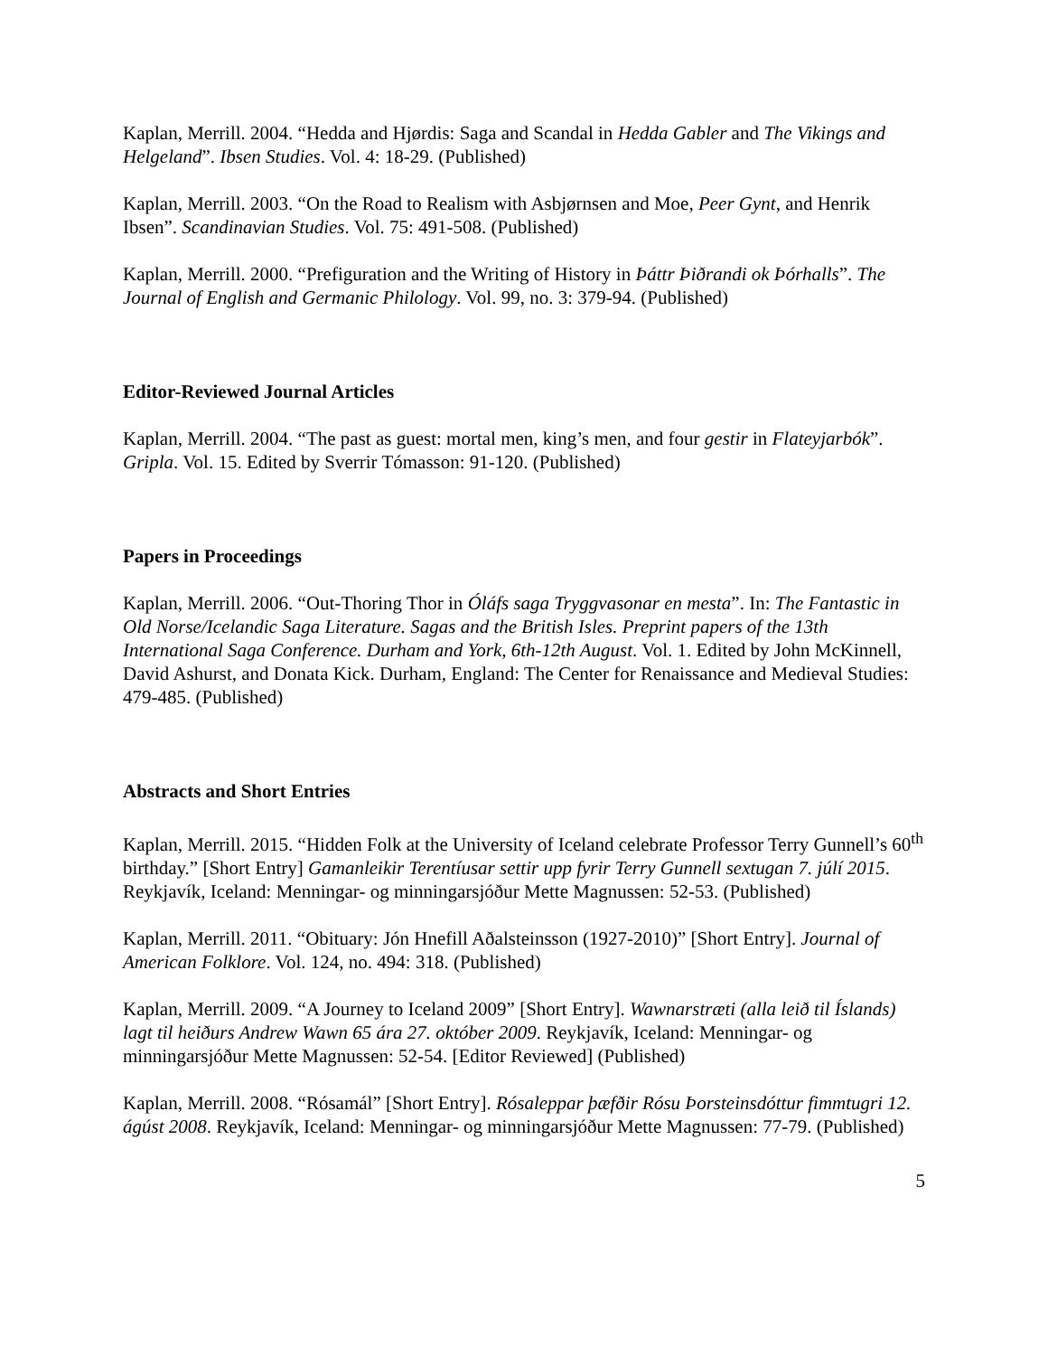Kaplan, Merrill. 2004. “Hedda and Hjørdis: Saga and Scandal in Hedda Gabler and The Vikings and Helgeland”. Ibsen Studies. Vol. 4: 18-29. (Published)
Kaplan, Merrill. 2003. “On the Road to Realism with Asbjørnsen and Moe, Peer Gynt, and Henrik Ibsen”. Scandinavian Studies. Vol. 75: 491-508. (Published)
Kaplan, Merrill. 2000. “Prefiguration and the Writing of History in Þáttr Þiðrandi ok Þórhalls”. The Journal of English and Germanic Philology. Vol. 99, no. 3: 379-94. (Published)
Editor-Reviewed Journal Articles
Kaplan, Merrill. 2004. “The past as guest: mortal men, king’s men, and four gestir in Flateyjarbók”. Gripla. Vol. 15. Edited by Sverrir Tómasson: 91-120. (Published)
Papers in Proceedings
Kaplan, Merrill. 2006. “Out-Thoring Thor in Óláfs saga Tryggvasonar en mesta”. In: The Fantastic in Old Norse/Icelandic Saga Literature. Sagas and the British Isles. Preprint papers of the 13th International Saga Conference. Durham and York, 6th-12th August. Vol. 1. Edited by John McKinnell, David Ashurst, and Donata Kick. Durham, England: The Center for Renaissance and Medieval Studies: 479-485. (Published)
Abstracts and Short Entries
Kaplan, Merrill. 2015. “Hidden Folk at the University of Iceland celebrate Professor Terry Gunnell’s 60<sup>th</sup> birthday.” [Short Entry] Gamanleikir Terentíusar settir upp fyrir Terry Gunnell sextugan 7. júlí 2015. Reykjavík, Iceland: Menningar- og minningarsjóður Mette Magnussen: 52-53. (Published)
Kaplan, Merrill. 2011. “Obituary: Jón Hnefill Aðalsteinsson (1927-2010)” [Short Entry]. Journal of American Folklore. Vol. 124, no. 494: 318. (Published)
Kaplan, Merrill. 2009. “A Journey to Iceland 2009” [Short Entry]. Wawnarstræti (alla leið til Íslands) lagt til heiðurs Andrew Wawn 65 ára 27. október 2009. Reykjavík, Iceland: Menningar- og minningarsjóður Mette Magnussen: 52-54. [Editor Reviewed] (Published)
Kaplan, Merrill. 2008. “Rósamál” [Short Entry]. Rósaleppar þæfðir Rósu Þorsteinsdóttur fimmtugri 12. ágúst 2008. Reykjavík, Iceland: Menningar- og minningarsjóður Mette Magnussen: 77-79. (Published)
5